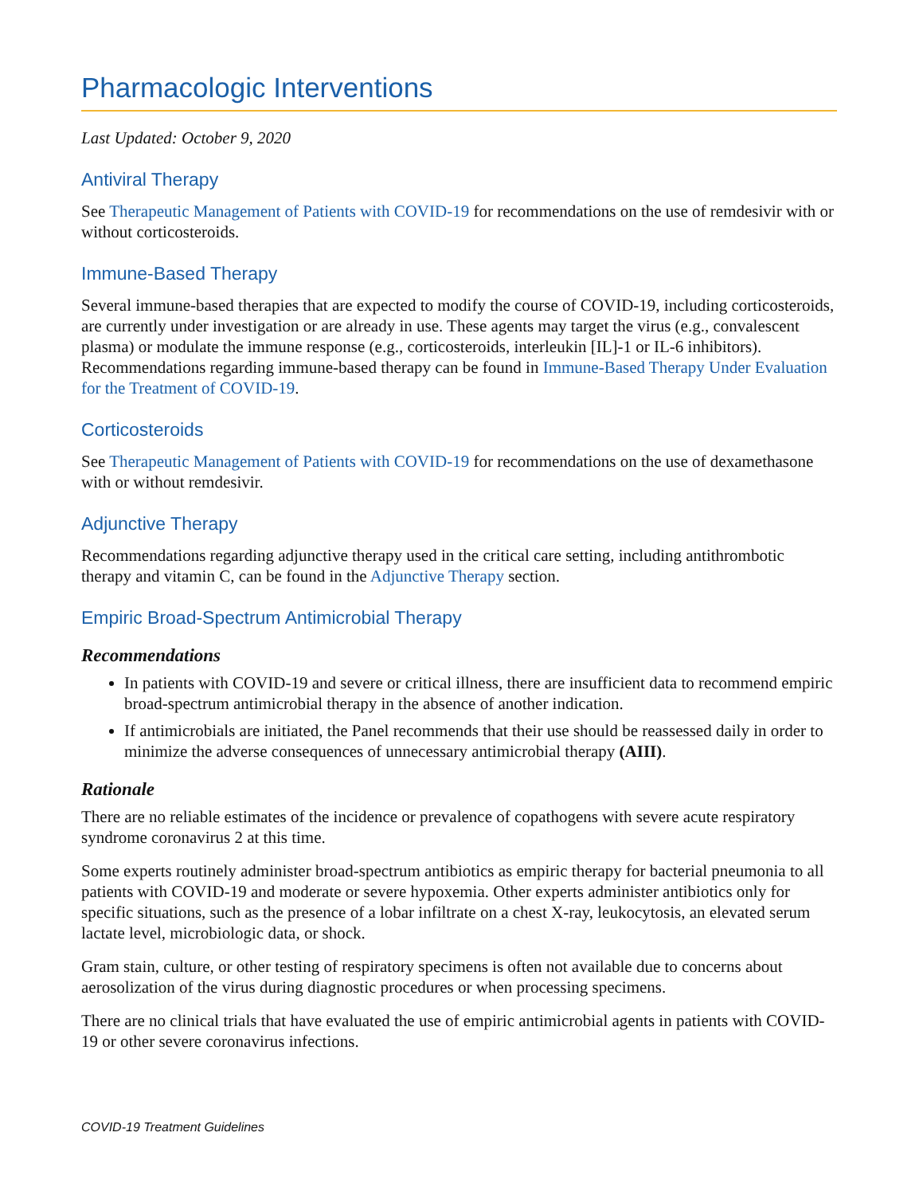Pharmacologic Interventions
Last Updated: October 9, 2020
Antiviral Therapy
See Therapeutic Management of Patients with COVID-19 for recommendations on the use of remdesivir with or without corticosteroids.
Immune-Based Therapy
Several immune-based therapies that are expected to modify the course of COVID-19, including corticosteroids, are currently under investigation or are already in use. These agents may target the virus (e.g., convalescent plasma) or modulate the immune response (e.g., corticosteroids, interleukin [IL]-1 or IL-6 inhibitors). Recommendations regarding immune-based therapy can be found in Immune-Based Therapy Under Evaluation for the Treatment of COVID-19.
Corticosteroids
See Therapeutic Management of Patients with COVID-19 for recommendations on the use of dexamethasone with or without remdesivir.
Adjunctive Therapy
Recommendations regarding adjunctive therapy used in the critical care setting, including antithrombotic therapy and vitamin C, can be found in the Adjunctive Therapy section.
Empiric Broad-Spectrum Antimicrobial Therapy
Recommendations
In patients with COVID-19 and severe or critical illness, there are insufficient data to recommend empiric broad-spectrum antimicrobial therapy in the absence of another indication.
If antimicrobials are initiated, the Panel recommends that their use should be reassessed daily in order to minimize the adverse consequences of unnecessary antimicrobial therapy (AIII).
Rationale
There are no reliable estimates of the incidence or prevalence of copathogens with severe acute respiratory syndrome coronavirus 2 at this time.
Some experts routinely administer broad-spectrum antibiotics as empiric therapy for bacterial pneumonia to all patients with COVID-19 and moderate or severe hypoxemia. Other experts administer antibiotics only for specific situations, such as the presence of a lobar infiltrate on a chest X-ray, leukocytosis, an elevated serum lactate level, microbiologic data, or shock.
Gram stain, culture, or other testing of respiratory specimens is often not available due to concerns about aerosolization of the virus during diagnostic procedures or when processing specimens.
There are no clinical trials that have evaluated the use of empiric antimicrobial agents in patients with COVID-19 or other severe coronavirus infections.
COVID-19 Treatment Guidelines